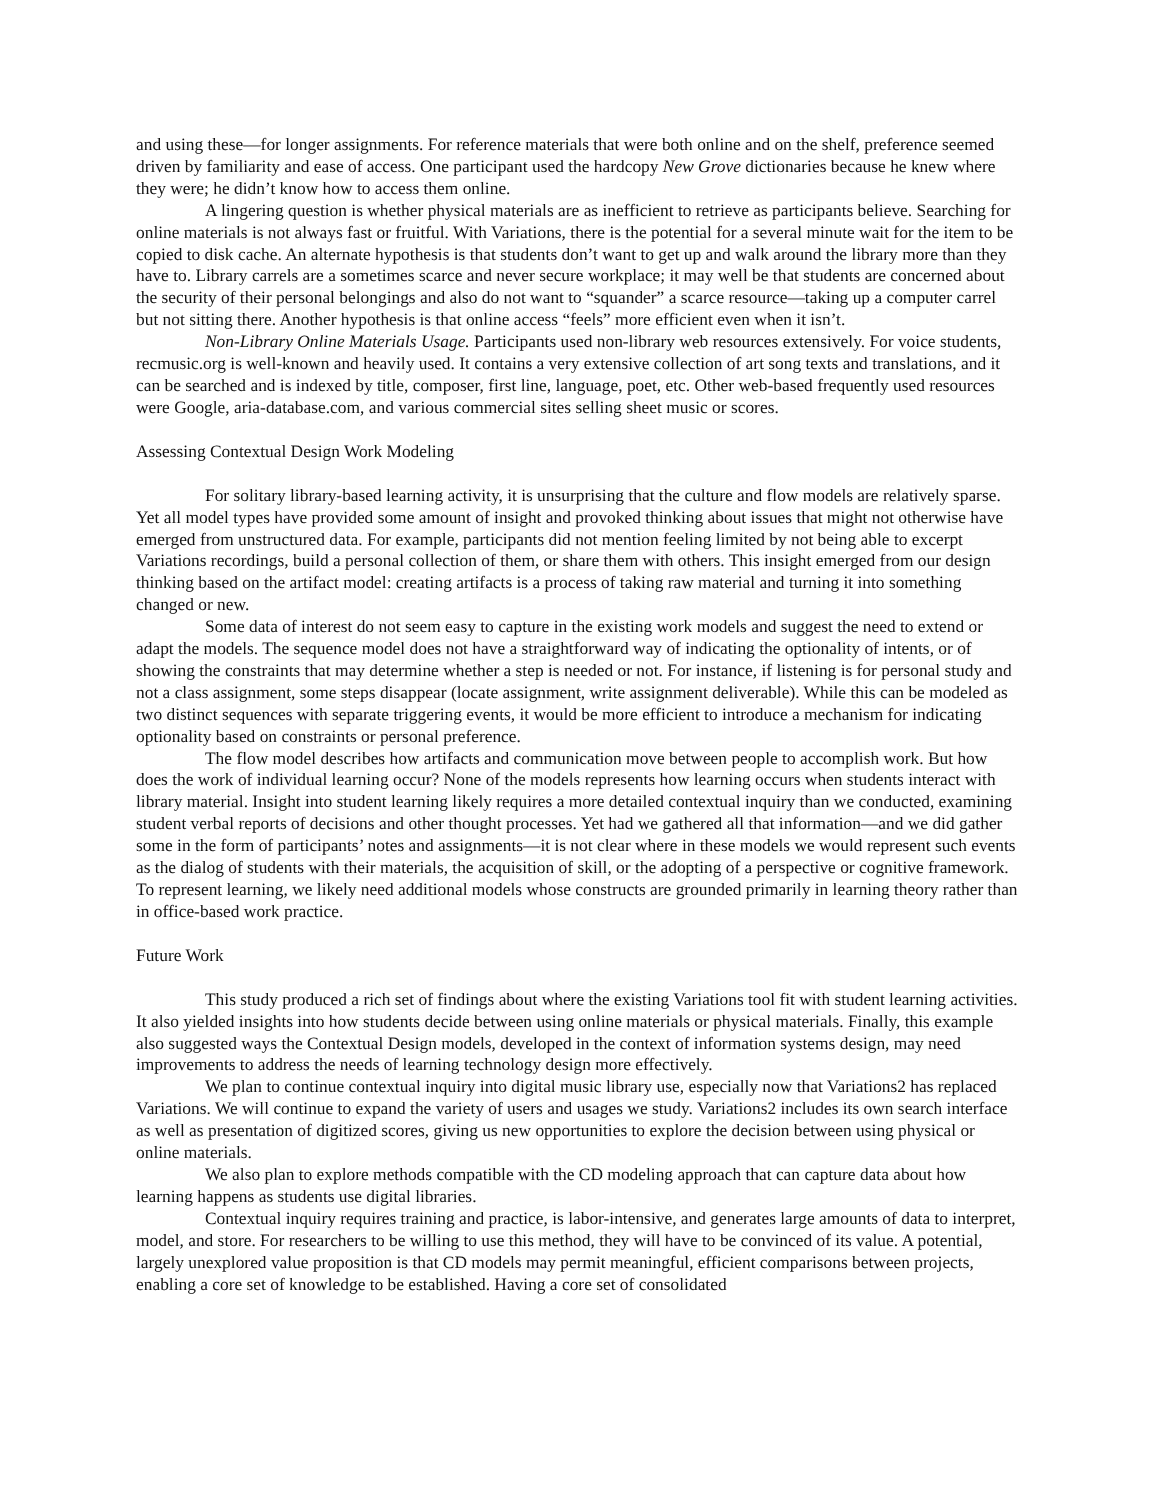and using these—for longer assignments. For reference materials that were both online and on the shelf, preference seemed driven by familiarity and ease of access. One participant used the hardcopy New Grove dictionaries because he knew where they were; he didn’t know how to access them online.
A lingering question is whether physical materials are as inefficient to retrieve as participants believe. Searching for online materials is not always fast or fruitful. With Variations, there is the potential for a several minute wait for the item to be copied to disk cache. An alternate hypothesis is that students don’t want to get up and walk around the library more than they have to. Library carrels are a sometimes scarce and never secure workplace; it may well be that students are concerned about the security of their personal belongings and also do not want to “squander” a scarce resource—taking up a computer carrel but not sitting there. Another hypothesis is that online access “feels” more efficient even when it isn’t.
Non-Library Online Materials Usage. Participants used non-library web resources extensively. For voice students, recmusic.org is well-known and heavily used. It contains a very extensive collection of art song texts and translations, and it can be searched and is indexed by title, composer, first line, language, poet, etc. Other web-based frequently used resources were Google, aria-database.com, and various commercial sites selling sheet music or scores.
Assessing Contextual Design Work Modeling
For solitary library-based learning activity, it is unsurprising that the culture and flow models are relatively sparse. Yet all model types have provided some amount of insight and provoked thinking about issues that might not otherwise have emerged from unstructured data. For example, participants did not mention feeling limited by not being able to excerpt Variations recordings, build a personal collection of them, or share them with others. This insight emerged from our design thinking based on the artifact model: creating artifacts is a process of taking raw material and turning it into something changed or new.
Some data of interest do not seem easy to capture in the existing work models and suggest the need to extend or adapt the models. The sequence model does not have a straightforward way of indicating the optionality of intents, or of showing the constraints that may determine whether a step is needed or not. For instance, if listening is for personal study and not a class assignment, some steps disappear (locate assignment, write assignment deliverable). While this can be modeled as two distinct sequences with separate triggering events, it would be more efficient to introduce a mechanism for indicating optionality based on constraints or personal preference.
The flow model describes how artifacts and communication move between people to accomplish work. But how does the work of individual learning occur? None of the models represents how learning occurs when students interact with library material. Insight into student learning likely requires a more detailed contextual inquiry than we conducted, examining student verbal reports of decisions and other thought processes. Yet had we gathered all that information—and we did gather some in the form of participants’ notes and assignments—it is not clear where in these models we would represent such events as the dialog of students with their materials, the acquisition of skill, or the adopting of a perspective or cognitive framework. To represent learning, we likely need additional models whose constructs are grounded primarily in learning theory rather than in office-based work practice.
Future Work
This study produced a rich set of findings about where the existing Variations tool fit with student learning activities. It also yielded insights into how students decide between using online materials or physical materials. Finally, this example also suggested ways the Contextual Design models, developed in the context of information systems design, may need improvements to address the needs of learning technology design more effectively.
We plan to continue contextual inquiry into digital music library use, especially now that Variations2 has replaced Variations. We will continue to expand the variety of users and usages we study. Variations2 includes its own search interface as well as presentation of digitized scores, giving us new opportunities to explore the decision between using physical or online materials.
We also plan to explore methods compatible with the CD modeling approach that can capture data about how learning happens as students use digital libraries.
Contextual inquiry requires training and practice, is labor-intensive, and generates large amounts of data to interpret, model, and store. For researchers to be willing to use this method, they will have to be convinced of its value. A potential, largely unexplored value proposition is that CD models may permit meaningful, efficient comparisons between projects, enabling a core set of knowledge to be established. Having a core set of consolidated